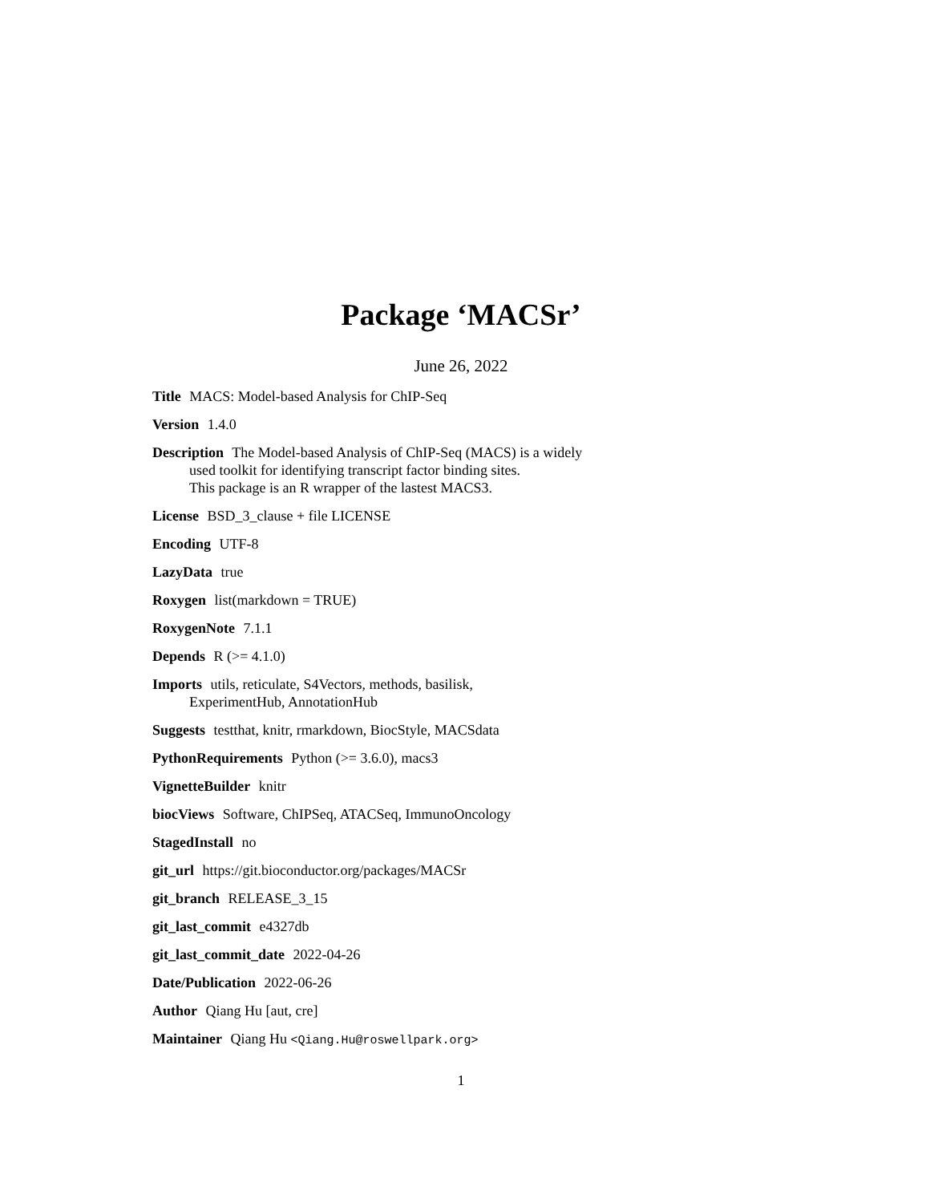Package ‘MACSr’
June 26, 2022
Title MACS: Model-based Analysis for ChIP-Seq
Version 1.4.0
Description The Model-based Analysis of ChIP-Seq (MACS) is a widely
used toolkit for identifying transcript factor binding sites.
This package is an R wrapper of the lastest MACS3.
License BSD_3_clause + file LICENSE
Encoding UTF-8
LazyData true
Roxygen list(markdown = TRUE)
RoxygenNote 7.1.1
Depends R (>= 4.1.0)
Imports utils, reticulate, S4Vectors, methods, basilisk,
ExperimentHub, AnnotationHub
Suggests testthat, knitr, rmarkdown, BiocStyle, MACSdata
PythonRequirements Python (>= 3.6.0), macs3
VignetteBuilder knitr
biocViews Software, ChIPSeq, ATACSeq, ImmunoOncology
StagedInstall no
git_url https://git.bioconductor.org/packages/MACSr
git_branch RELEASE_3_15
git_last_commit e4327db
git_last_commit_date 2022-04-26
Date/Publication 2022-06-26
Author Qiang Hu [aut, cre]
Maintainer Qiang Hu <Qiang.Hu@roswellpark.org>
1